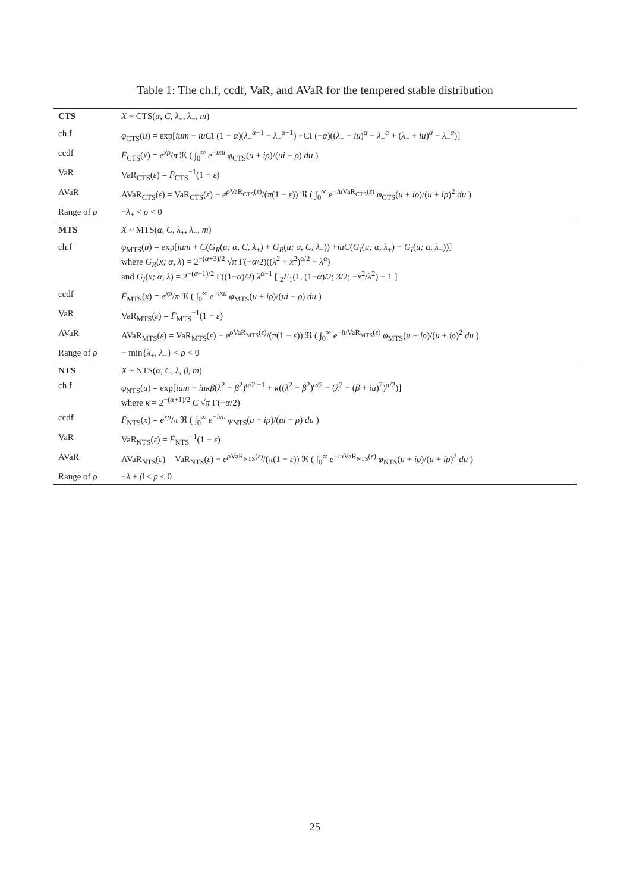Table 1: The ch.f, ccdf, VaR, and AVaR for the tempered stable distribution
| CTS | X ~ CTS( α, C, λ<sub>+</sub>, λ<sub>−</sub>, m ) |
| ch.f | φ<sub>CTS</sub>( u ) = exp[ ium − iuC Γ(1 − α )( λ<sub>+</sub><sup>α−1</sup> − λ<sub>−</sub><sup>α−1</sup>) +CΓ(− α )(( λ<sub>+</sub> − iu )<sup>α</sup> − λ<sub>+</sub><sup>α</sup> + ( λ<sub>−</sub> + iu )<sup>α</sup> − λ<sub>−</sub><sup>α</sup>)] |
| ccdf | F̄<sub>CTS</sub>( x ) = e<sup>xρ</sup>/ π ℜ ( ∫<sub>0</sub><sup>∞</sup> e<sup>−ixu</sup> φ<sub>CTS</sub>( u + iρ )/( ui − ρ ) du ) |
| VaR | VaR<sub>CTS</sub>( ε ) = F̄<sub>CTS</sub><sup>−1</sup>(1 − ε ) |
| AVaR | AVaR<sub>CTS</sub>( ε ) = VaR<sub>CTS</sub>( ε ) − e<sup>ρVaR<sub>CTS</sub>(ε)</sup>/( π (1 − ε )) ℜ ( ∫<sub>0</sub><sup>∞</sup> e<sup>−iuVaR<sub>CTS</sub>(ε)</sup> φ<sub>CTS</sub>( u + iρ )/( u + iρ )<sup>2</sup> du ) |
| Range of ρ | − λ<sub>+</sub> < ρ < 0 |
| MTS | X ~ MTS( α, C, λ<sub>+</sub>, λ<sub>−</sub>, m ) |
| ch.f | φ<sub>MTS</sub>( u ) = exp[ ium + C ( G<sub>R</sub> ( u; α, C, λ<sub>+</sub>) + G<sub>R</sub> ( u; α, C, λ<sub>−</sub>)) + iuC ( G<sub>I</sub> ( u; α, λ<sub>+</sub>) − G<sub>I</sub> ( u; α, λ<sub>−</sub>))] where G<sub>R</sub> ( x; α, λ ) = 2<sup>−(α+3)/2</sup> √ π Γ(− α /2)(( λ<sup>2</sup> + x<sup>2</sup>)<sup>α/2</sup> − λ<sup>α</sup>) and G<sub>I</sub> ( x; α, λ ) = 2<sup>−(α+1)/2</sup> Γ((1− α )/2) λ<sup>α−1</sup> [ <sub>2</sub> F<sub>1</sub>(1, (1− α )/2; 3/2; − x<sup>2</sup>/ λ<sup>2</sup>) − 1 ] |
| ccdf | F̄<sub>MTS</sub>( x ) = e<sup>xρ</sup>/ π ℜ ( ∫<sub>0</sub><sup>∞</sup> e<sup>−ixu</sup> φ<sub>MTS</sub>( u + iρ )/( ui − ρ ) du ) |
| VaR | VaR<sub>MTS</sub>( ε ) = F̄<sub>MTS</sub><sup>−1</sup>(1 − ε ) |
| AVaR | AVaR<sub>MTS</sub>( ε ) = VaR<sub>MTS</sub>( ε ) − e<sup>ρVaR<sub>MTS</sub>(ε)</sup>/( π (1 − ε )) ℜ ( ∫<sub>0</sub><sup>∞</sup> e<sup>−iuVaR<sub>MTS</sub>(ε)</sup> φ<sub>MTS</sub>( u + iρ )/( u + iρ )<sup>2</sup> du ) |
| Range of ρ | − min{ λ<sub>+</sub>, λ<sub>−</sub>} < ρ < 0 |
| NTS | X ~ NTS( α, C, λ, β, m ) |
| ch.f | φ<sub>NTS</sub>( u ) = exp[ ium + iuκβ ( λ<sup>2</sup> − β<sup>2</sup>)<sup>α/2 −1</sup> + κ (( λ<sup>2</sup> − β<sup>2</sup>)<sup>α/2</sup> − ( λ<sup>2</sup> − ( β + iu )<sup>2</sup>)<sup>α/2</sup>)] where κ = 2<sup>−(α+1)/2</sup> C √ π Γ(− α /2) |
| ccdf | F̄<sub>NTS</sub>( x ) = e<sup>xρ</sup>/ π ℜ ( ∫<sub>0</sub><sup>∞</sup> e<sup>−ixu</sup> φ<sub>NTS</sub>( u + iρ )/( ui − ρ ) du ) |
| VaR | VaR<sub>NTS</sub>( ε ) = F̄<sub>NTS</sub><sup>−1</sup>(1 − ε ) |
| AVaR | AVaR<sub>NTS</sub>( ε ) = VaR<sub>NTS</sub>( ε ) − e<sup>ρVaR<sub>NTS</sub>(ε)</sup>/( π (1 − ε )) ℜ ( ∫<sub>0</sub><sup>∞</sup> e<sup>−iuVaR<sub>NTS</sub>(ε)</sup> φ<sub>NTS</sub>( u + iρ )/( u + iρ )<sup>2</sup> du ) |
| Range of ρ | − λ + β < ρ < 0 |
25